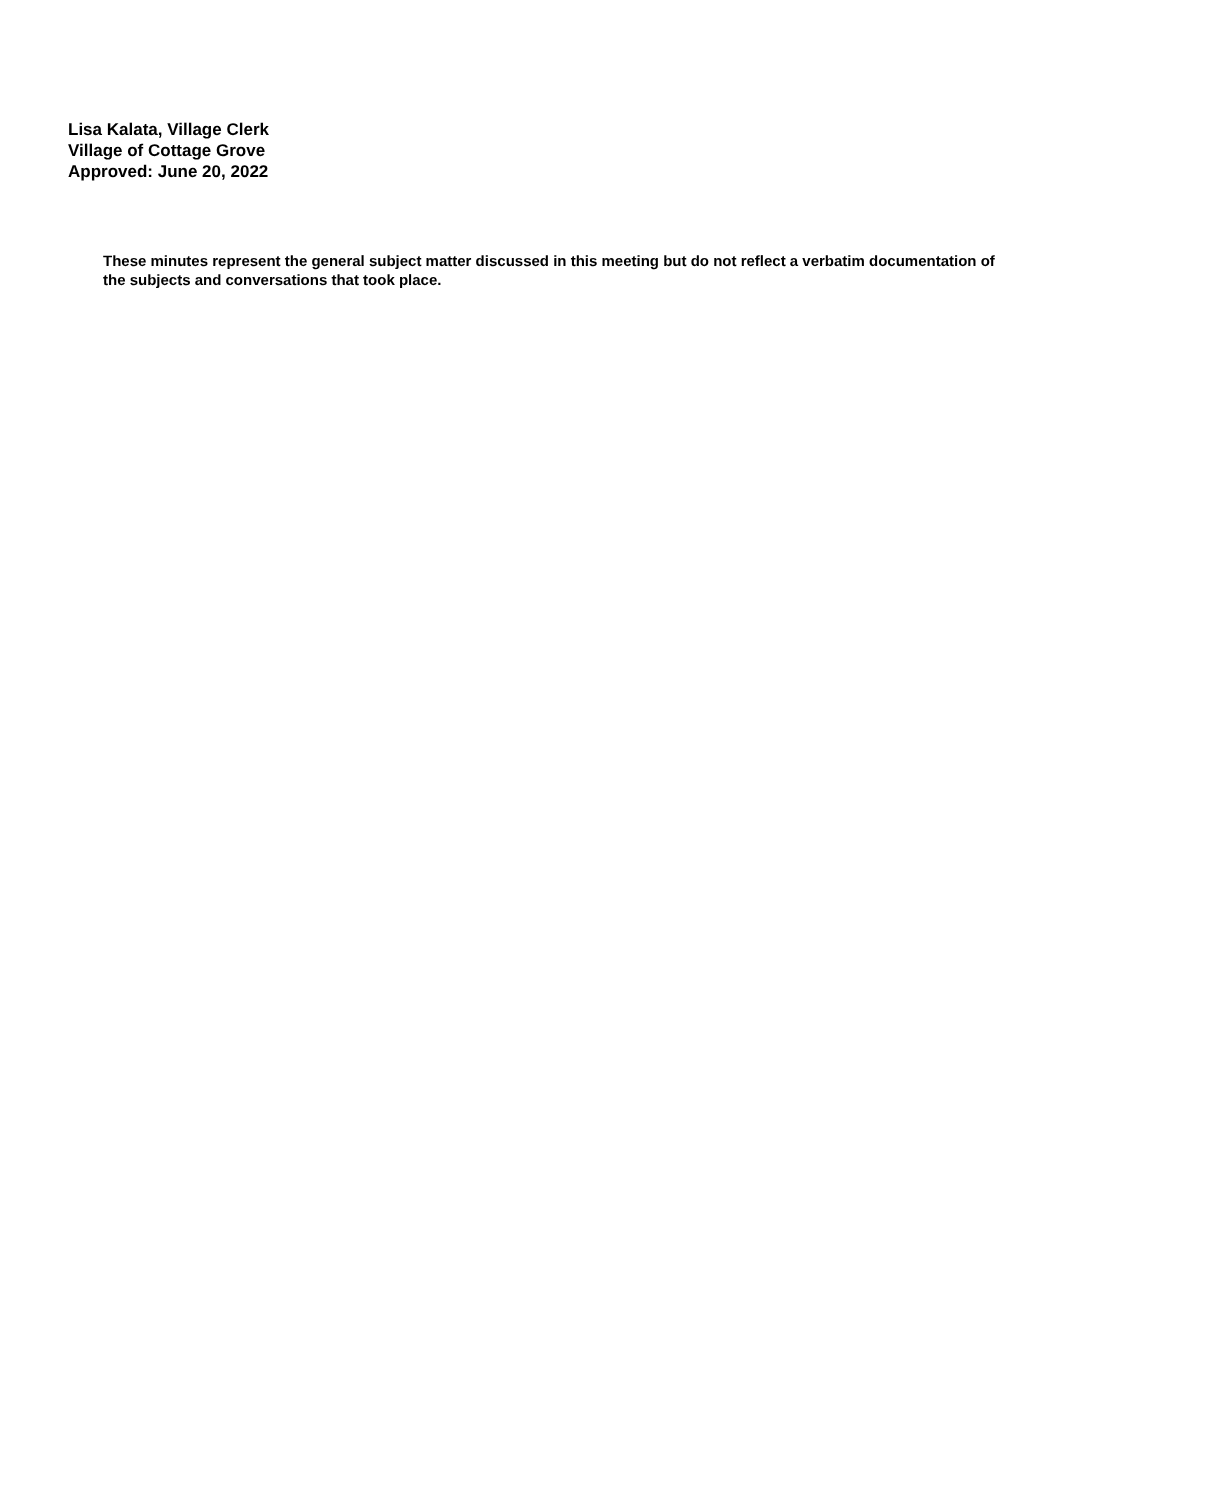Lisa Kalata, Village Clerk
Village of Cottage Grove
Approved: June 20, 2022
These minutes represent the general subject matter discussed in this meeting but do not reflect a verbatim documentation of the subjects and conversations that took place.